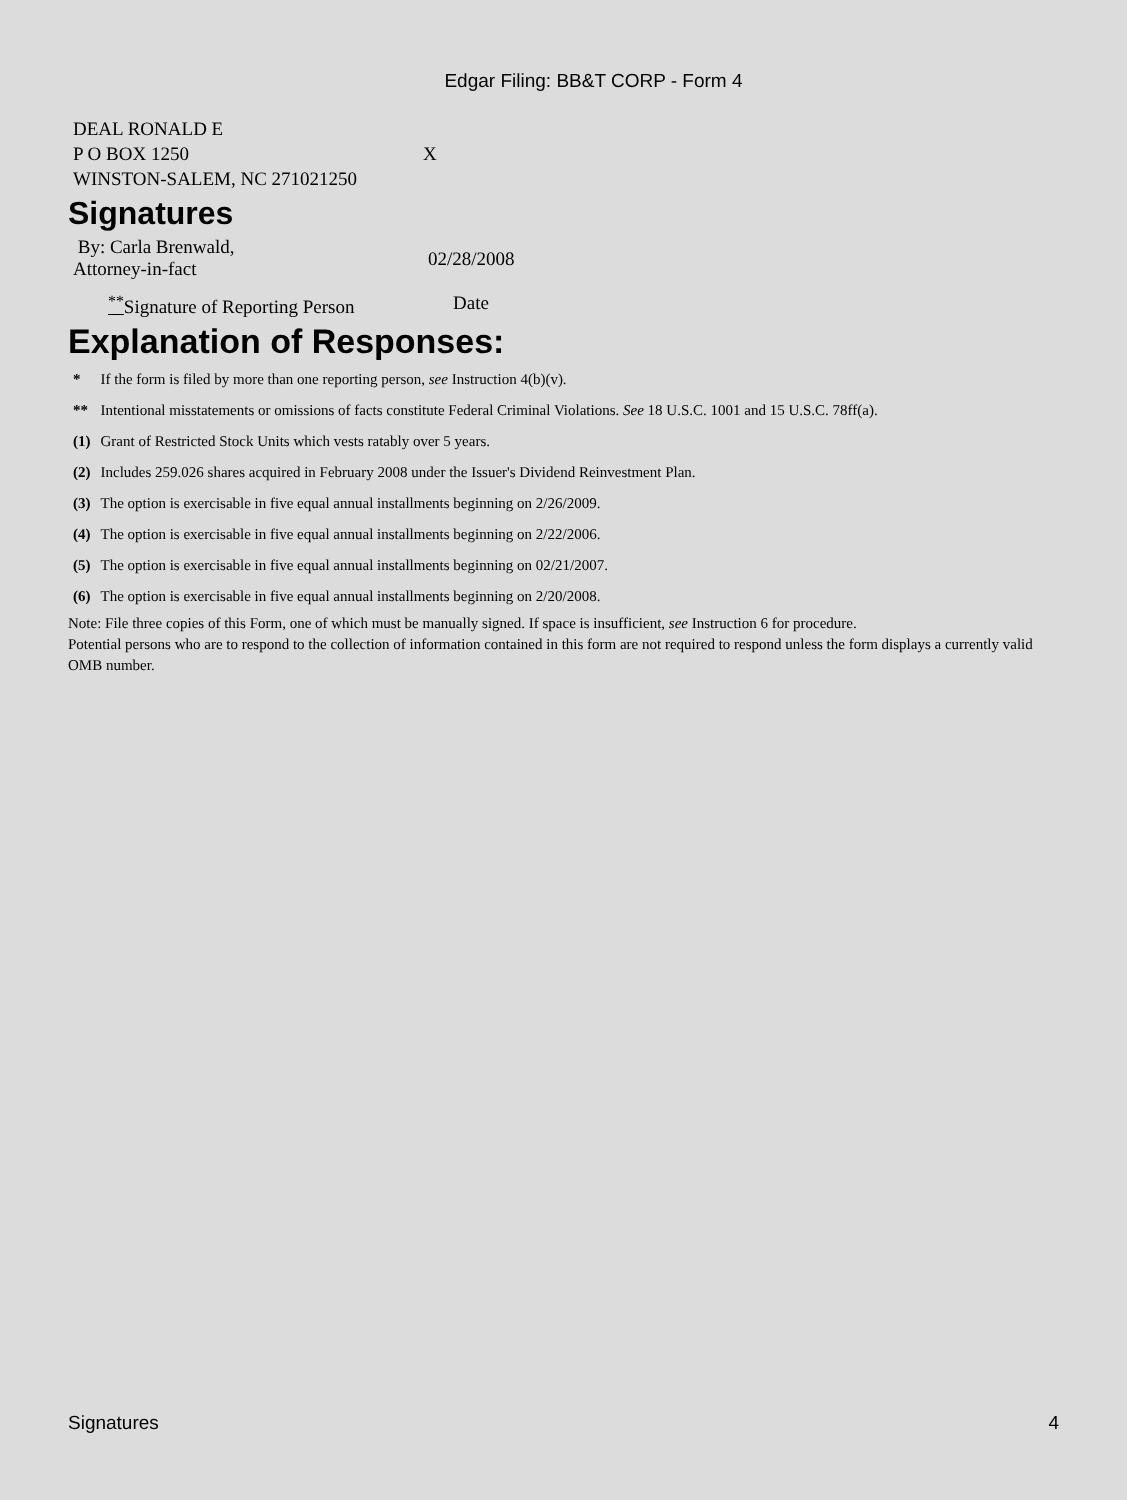Edgar Filing: BB&T CORP - Form 4
| DEAL RONALD E P O BOX 1250 WINSTON-SALEM, NC 271021250 | X |
Signatures
| By: Carla Brenwald, Attorney-in-fact | 02/28/2008 |
| <sup>**</sup> Signature of Reporting Person | Date |
Explanation of Responses:
| * | If the form is filed by more than one reporting person, see Instruction 4(b)(v). |
| ** | Intentional misstatements or omissions of facts constitute Federal Criminal Violations. See 18 U.S.C. 1001 and 15 U.S.C. 78ff(a). |
| (1) | Grant of Restricted Stock Units which vests ratably over 5 years. |
| (2) | Includes 259.026 shares acquired in February 2008 under the Issuer's Dividend Reinvestment Plan. |
| (3) | The option is exercisable in five equal annual installments beginning on 2/26/2009. |
| (4) | The option is exercisable in five equal annual installments beginning on 2/22/2006. |
| (5) | The option is exercisable in five equal annual installments beginning on 02/21/2007. |
| (6) | The option is exercisable in five equal annual installments beginning on 2/20/2008. |
Note: File three copies of this Form, one of which must be manually signed. If space is insufficient, see Instruction 6 for procedure.
Potential persons who are to respond to the collection of information contained in this form are not required to respond unless the form displays a currently valid OMB number.
Signatures 4